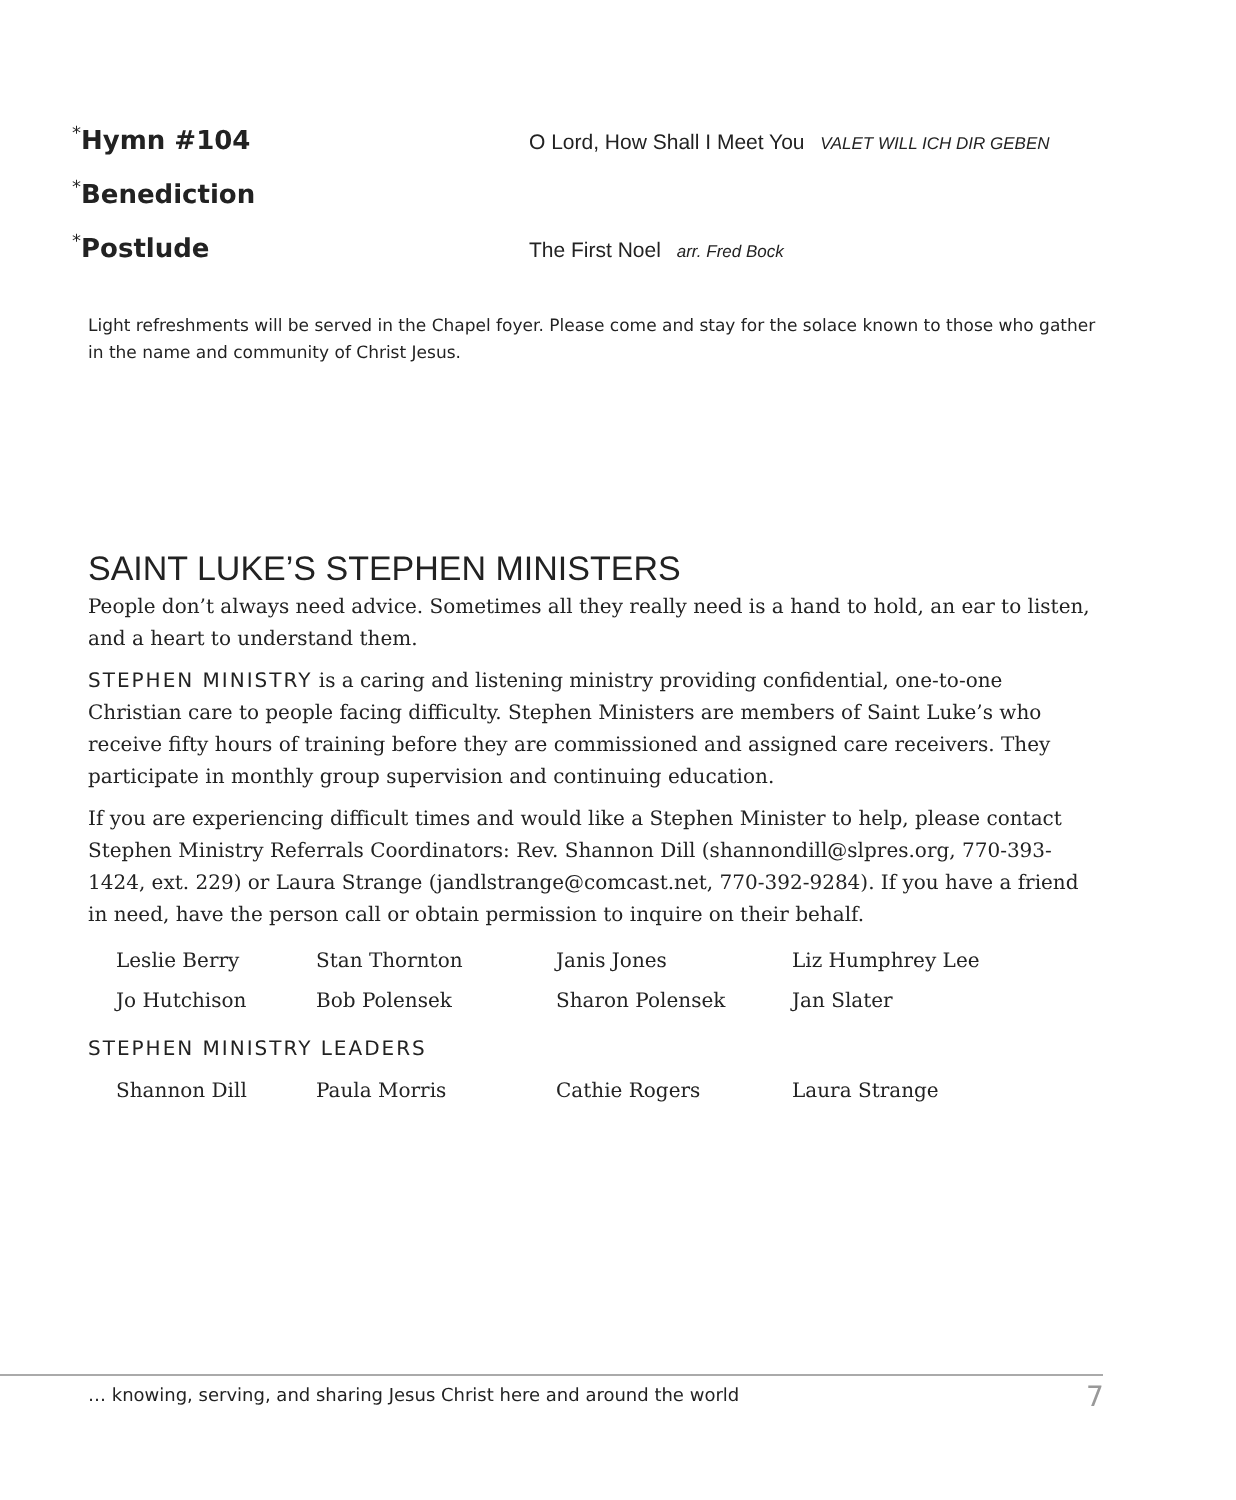<sup>*</sup> Hymn #104
O Lord, How Shall I Meet You VALET WILL ICH DIR GEBEN
<sup>*</sup> Benediction
<sup>*</sup> Postlude
The First Noel arr. Fred Bock
Light refreshments will be served in the Chapel foyer. Please come and stay for the solace known to those who gather in the name and community of Christ Jesus.
SAINT LUKE’S STEPHEN MINISTERS
People don’t always need advice. Sometimes all they really need is a hand to hold, an ear to listen, and a heart to understand them.
STEPHEN MINISTRY is a caring and listening ministry providing confidential, one-to-one Christian care to people facing difficulty. Stephen Ministers are members of Saint Luke’s who receive fifty hours of training before they are commissioned and assigned care receivers. They participate in monthly group supervision and continuing education.
If you are experiencing difficult times and would like a Stephen Minister to help, please contact Stephen Ministry Referrals Coordinators: Rev. Shannon Dill (shannondill@slpres.org, 770-393-1424, ext. 229) or Laura Strange (jandlstrange@comcast.net, 770-392-9284). If you have a friend in need, have the person call or obtain permission to inquire on their behalf.
| Leslie Berry | Stan Thornton | Janis Jones | Liz Humphrey Lee |
| Jo Hutchison | Bob Polensek | Sharon Polensek | Jan Slater |
STEPHEN MINISTRY LEADERS
| Shannon Dill | Paula Morris | Cathie Rogers | Laura Strange |
… knowing, serving, and sharing Jesus Christ here and around the world
7